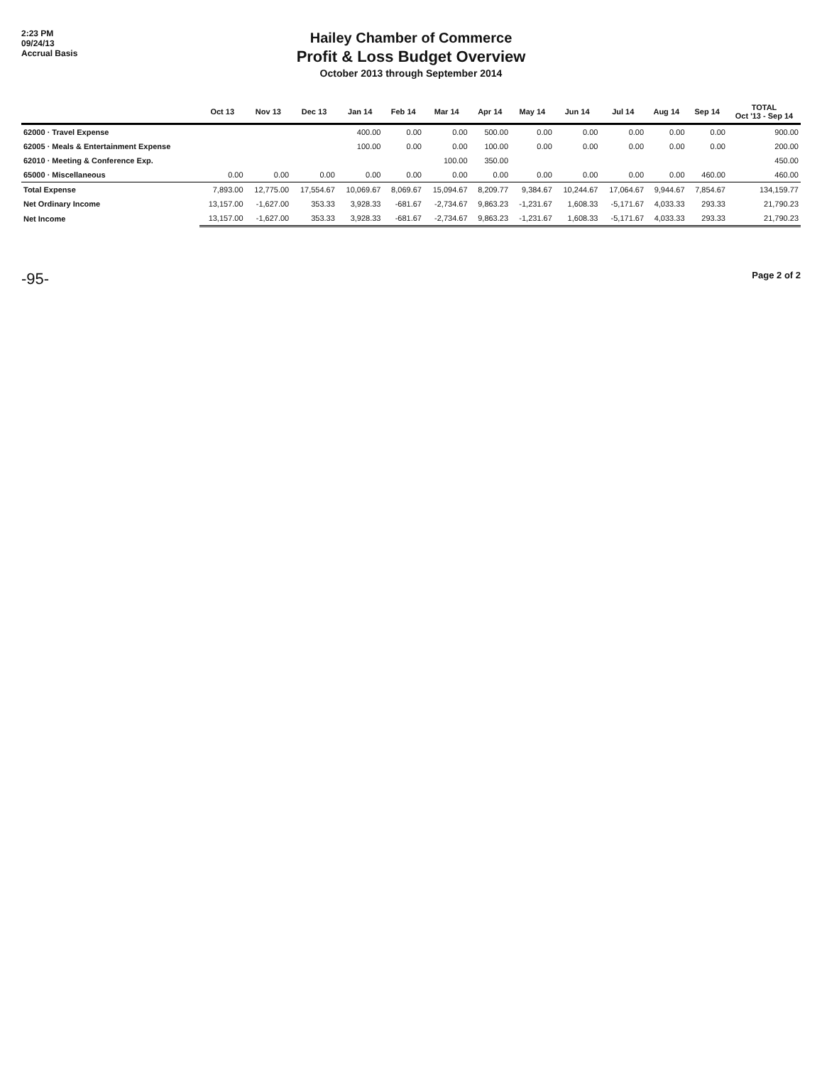2:23 PM
09/24/13
Accrual Basis
Hailey Chamber of Commerce
Profit & Loss Budget Overview
October 2013 through September 2014
| | Oct 13 | Nov 13 | Dec 13 | Jan 14 | Feb 14 | Mar 14 | Apr 14 | May 14 | Jun 14 | Jul 14 | Aug 14 | Sep 14 | TOTAL Oct '13 - Sep 14 |
| --- | --- | --- | --- | --- | --- | --- | --- | --- | --- | --- | --- | --- | --- |
| 62000 · Travel Expense | | | | 400.00 | 0.00 | 0.00 | 500.00 | 0.00 | 0.00 | 0.00 | 0.00 | 0.00 | 900.00 |
| 62005 · Meals & Entertainment Expense | | | | 100.00 | 0.00 | 0.00 | 100.00 | 0.00 | 0.00 | 0.00 | 0.00 | 0.00 | 200.00 |
| 62010 · Meeting & Conference Exp. | | | | | | 100.00 | 350.00 | | | | | | 450.00 |
| 65000 · Miscellaneous | 0.00 | 0.00 | 0.00 | 0.00 | 0.00 | 0.00 | 0.00 | 0.00 | 0.00 | 0.00 | 0.00 | 460.00 | 460.00 |
| Total Expense | 7,893.00 | 12,775.00 | 17,554.67 | 10,069.67 | 8,069.67 | 15,094.67 | 8,209.77 | 9,384.67 | 10,244.67 | 17,064.67 | 9,944.67 | 7,854.67 | 134,159.77 |
| Net Ordinary Income | 13,157.00 | -1,627.00 | 353.33 | 3,928.33 | -681.67 | -2,734.67 | 9,863.23 | -1,231.67 | 1,608.33 | -5,171.67 | 4,033.33 | 293.33 | 21,790.23 |
| Net Income | 13,157.00 | -1,627.00 | 353.33 | 3,928.33 | -681.67 | -2,734.67 | 9,863.23 | -1,231.67 | 1,608.33 | -5,171.67 | 4,033.33 | 293.33 | 21,790.23 |
-95-
Page 2 of 2